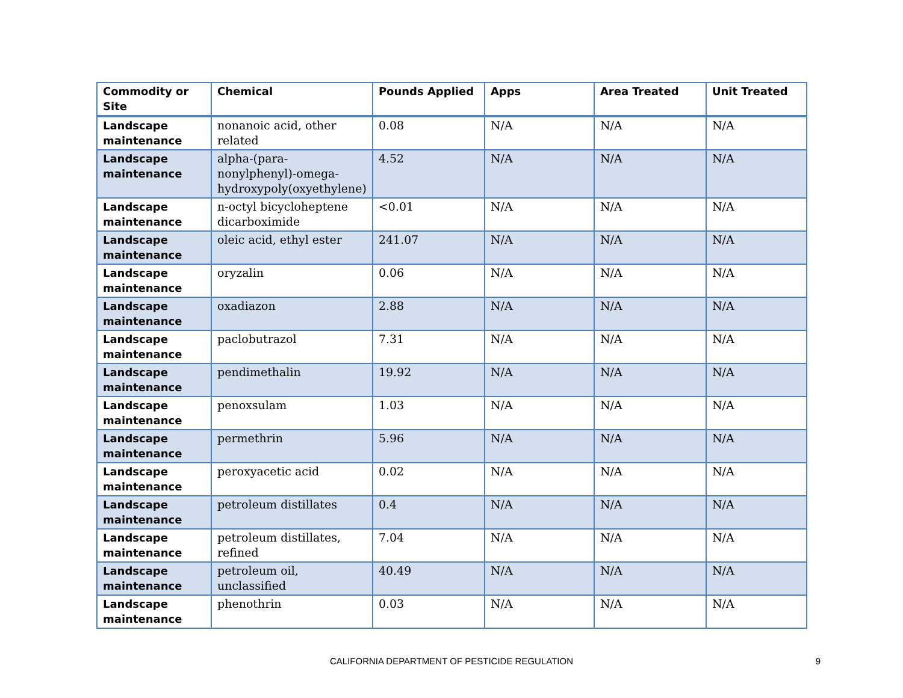| Commodity or Site | Chemical | Pounds Applied | Apps | Area Treated | Unit Treated |
| --- | --- | --- | --- | --- | --- |
| Landscape maintenance | nonanoic acid, other related | 0.08 | N/A | N/A | N/A |
| Landscape maintenance | alpha-(para-nonylphenyl)-omega-hydroxypoly(oxyethylene) | 4.52 | N/A | N/A | N/A |
| Landscape maintenance | n-octyl bicycloheptene dicarboximide | <0.01 | N/A | N/A | N/A |
| Landscape maintenance | oleic acid, ethyl ester | 241.07 | N/A | N/A | N/A |
| Landscape maintenance | oryzalin | 0.06 | N/A | N/A | N/A |
| Landscape maintenance | oxadiazon | 2.88 | N/A | N/A | N/A |
| Landscape maintenance | paclobutrazol | 7.31 | N/A | N/A | N/A |
| Landscape maintenance | pendimethalin | 19.92 | N/A | N/A | N/A |
| Landscape maintenance | penoxsulam | 1.03 | N/A | N/A | N/A |
| Landscape maintenance | permethrin | 5.96 | N/A | N/A | N/A |
| Landscape maintenance | peroxyacetic acid | 0.02 | N/A | N/A | N/A |
| Landscape maintenance | petroleum distillates | 0.4 | N/A | N/A | N/A |
| Landscape maintenance | petroleum distillates, refined | 7.04 | N/A | N/A | N/A |
| Landscape maintenance | petroleum oil, unclassified | 40.49 | N/A | N/A | N/A |
| Landscape maintenance | phenothrin | 0.03 | N/A | N/A | N/A |
CALIFORNIA DEPARTMENT OF PESTICIDE REGULATION
9